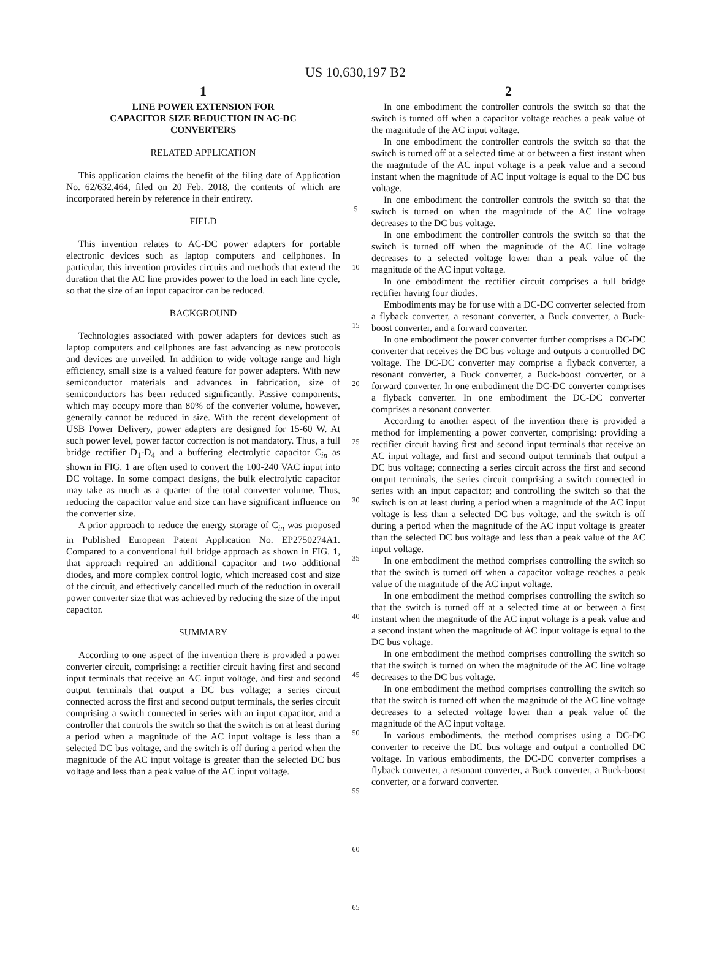US 10,630,197 B2
1
LINE POWER EXTENSION FOR
CAPACITOR SIZE REDUCTION IN AC-DC
CONVERTERS
RELATED APPLICATION
This application claims the benefit of the filing date of Application No. 62/632,464, filed on 20 Feb. 2018, the contents of which are incorporated herein by reference in their entirety.
FIELD
This invention relates to AC-DC power adapters for portable electronic devices such as laptop computers and cellphones. In particular, this invention provides circuits and methods that extend the duration that the AC line provides power to the load in each line cycle, so that the size of an input capacitor can be reduced.
BACKGROUND
Technologies associated with power adapters for devices such as laptop computers and cellphones are fast advancing as new protocols and devices are unveiled. In addition to wide voltage range and high efficiency, small size is a valued feature for power adapters. With new semiconductor materials and advances in fabrication, size of semiconductors has been reduced significantly. Passive components, which may occupy more than 80% of the converter volume, however, generally cannot be reduced in size. With the recent development of USB Power Delivery, power adapters are designed for 15-60 W. At such power level, power factor correction is not mandatory. Thus, a full bridge rectifier D<sub>1</sub>-D<sub>4</sub> and a buffering electrolytic capacitor C<sub>in</sub> as shown in FIG. 1 are often used to convert the 100-240 VAC input into DC voltage. In some compact designs, the bulk electrolytic capacitor may take as much as a quarter of the total converter volume. Thus, reducing the capacitor value and size can have significant influence on the converter size.
A prior approach to reduce the energy storage of C<sub>in</sub> was proposed in Published European Patent Application No. EP2750274A1. Compared to a conventional full bridge approach as shown in FIG. 1, that approach required an additional capacitor and two additional diodes, and more complex control logic, which increased cost and size of the circuit, and effectively cancelled much of the reduction in overall power converter size that was achieved by reducing the size of the input capacitor.
SUMMARY
According to one aspect of the invention there is provided a power converter circuit, comprising: a rectifier circuit having first and second input terminals that receive an AC input voltage, and first and second output terminals that output a DC bus voltage; a series circuit connected across the first and second output terminals, the series circuit comprising a switch connected in series with an input capacitor, and a controller that controls the switch so that the switch is on at least during a period when a magnitude of the AC input voltage is less than a selected DC bus voltage, and the switch is off during a period when the magnitude of the AC input voltage is greater than the selected DC bus voltage and less than a peak value of the AC input voltage.
5
10
15
20
25
30
35
40
45
50
55
60
65
2
In one embodiment the controller controls the switch so that the switch is turned off when a capacitor voltage reaches a peak value of the magnitude of the AC input voltage.
In one embodiment the controller controls the switch so that the switch is turned off at a selected time at or between a first instant when the magnitude of the AC input voltage is a peak value and a second instant when the magnitude of AC input voltage is equal to the DC bus voltage.
In one embodiment the controller controls the switch so that the switch is turned on when the magnitude of the AC line voltage decreases to the DC bus voltage.
In one embodiment the controller controls the switch so that the switch is turned off when the magnitude of the AC line voltage decreases to a selected voltage lower than a peak value of the magnitude of the AC input voltage.
In one embodiment the rectifier circuit comprises a full bridge rectifier having four diodes.
Embodiments may be for use with a DC-DC converter selected from a flyback converter, a resonant converter, a Buck converter, a Buck-boost converter, and a forward converter.
In one embodiment the power converter further comprises a DC-DC converter that receives the DC bus voltage and outputs a controlled DC voltage. The DC-DC converter may comprise a flyback converter, a resonant converter, a Buck converter, a Buck-boost converter, or a forward converter. In one embodiment the DC-DC converter comprises a flyback converter. In one embodiment the DC-DC converter comprises a resonant converter.
According to another aspect of the invention there is provided a method for implementing a power converter, comprising: providing a rectifier circuit having first and second input terminals that receive an AC input voltage, and first and second output terminals that output a DC bus voltage; connecting a series circuit across the first and second output terminals, the series circuit comprising a switch connected in series with an input capacitor; and controlling the switch so that the switch is on at least during a period when a magnitude of the AC input voltage is less than a selected DC bus voltage, and the switch is off during a period when the magnitude of the AC input voltage is greater than the selected DC bus voltage and less than a peak value of the AC input voltage.
In one embodiment the method comprises controlling the switch so that the switch is turned off when a capacitor voltage reaches a peak value of the magnitude of the AC input voltage.
In one embodiment the method comprises controlling the switch so that the switch is turned off at a selected time at or between a first instant when the magnitude of the AC input voltage is a peak value and a second instant when the magnitude of AC input voltage is equal to the DC bus voltage.
In one embodiment the method comprises controlling the switch so that the switch is turned on when the magnitude of the AC line voltage decreases to the DC bus voltage.
In one embodiment the method comprises controlling the switch so that the switch is turned off when the magnitude of the AC line voltage decreases to a selected voltage lower than a peak value of the magnitude of the AC input voltage.
In various embodiments, the method comprises using a DC-DC converter to receive the DC bus voltage and output a controlled DC voltage. In various embodiments, the DC-DC converter comprises a flyback converter, a resonant converter, a Buck converter, a Buck-boost converter, or a forward converter.